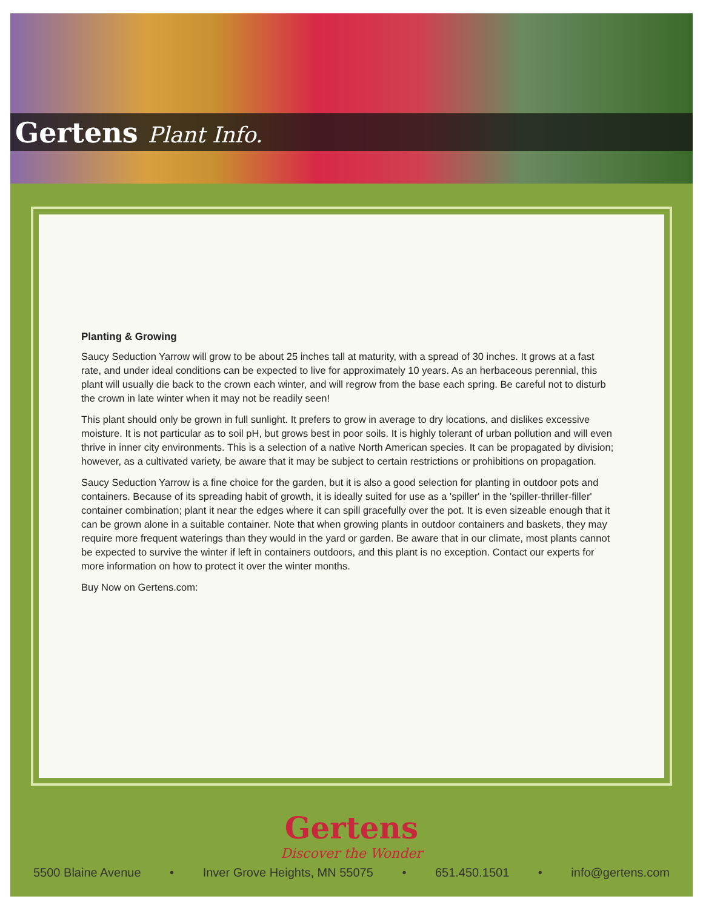Gertens Plant Info.
Planting & Growing
Saucy Seduction Yarrow will grow to be about 25 inches tall at maturity, with a spread of 30 inches. It grows at a fast rate, and under ideal conditions can be expected to live for approximately 10 years. As an herbaceous perennial, this plant will usually die back to the crown each winter, and will regrow from the base each spring. Be careful not to disturb the crown in late winter when it may not be readily seen!
This plant should only be grown in full sunlight. It prefers to grow in average to dry locations, and dislikes excessive moisture. It is not particular as to soil pH, but grows best in poor soils. It is highly tolerant of urban pollution and will even thrive in inner city environments. This is a selection of a native North American species. It can be propagated by division; however, as a cultivated variety, be aware that it may be subject to certain restrictions or prohibitions on propagation.
Saucy Seduction Yarrow is a fine choice for the garden, but it is also a good selection for planting in outdoor pots and containers. Because of its spreading habit of growth, it is ideally suited for use as a 'spiller' in the 'spiller-thriller-filler' container combination; plant it near the edges where it can spill gracefully over the pot. It is even sizeable enough that it can be grown alone in a suitable container. Note that when growing plants in outdoor containers and baskets, they may require more frequent waterings than they would in the yard or garden. Be aware that in our climate, most plants cannot be expected to survive the winter if left in containers outdoors, and this plant is no exception. Contact our experts for more information on how to protect it over the winter months.
Buy Now on Gertens.com:
Gertens
Discover the Wonder
5500 Blaine Avenue • Inver Grove Heights, MN 55075 • 651.450.1501 • info@gertens.com